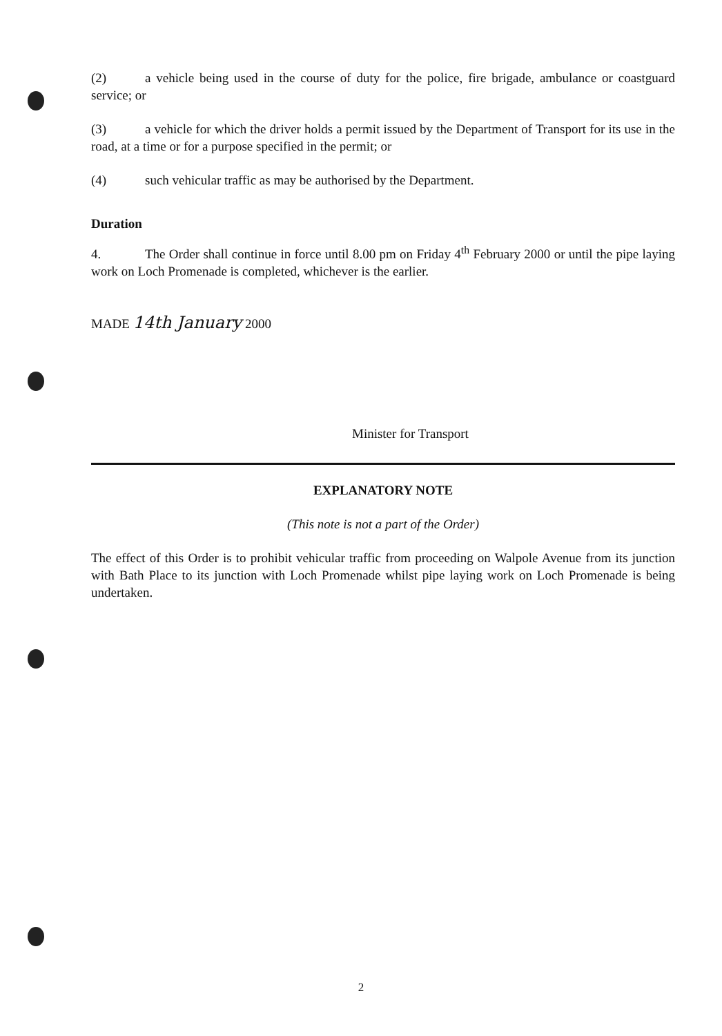(2) a vehicle being used in the course of duty for the police, fire brigade, ambulance or coastguard service; or
(3) a vehicle for which the driver holds a permit issued by the Department of Transport for its use in the road, at a time or for a purpose specified in the permit; or
(4) such vehicular traffic as may be authorised by the Department.
Duration
4. The Order shall continue in force until 8.00 pm on Friday 4<sup>th</sup> February 2000 or until the pipe laying work on Loch Promenade is completed, whichever is the earlier.
MADE 14th January 2000
Minister for Transport
EXPLANATORY NOTE
(This note is not a part of the Order)
The effect of this Order is to prohibit vehicular traffic from proceeding on Walpole Avenue from its junction with Bath Place to its junction with Loch Promenade whilst pipe laying work on Loch Promenade is being undertaken.
2